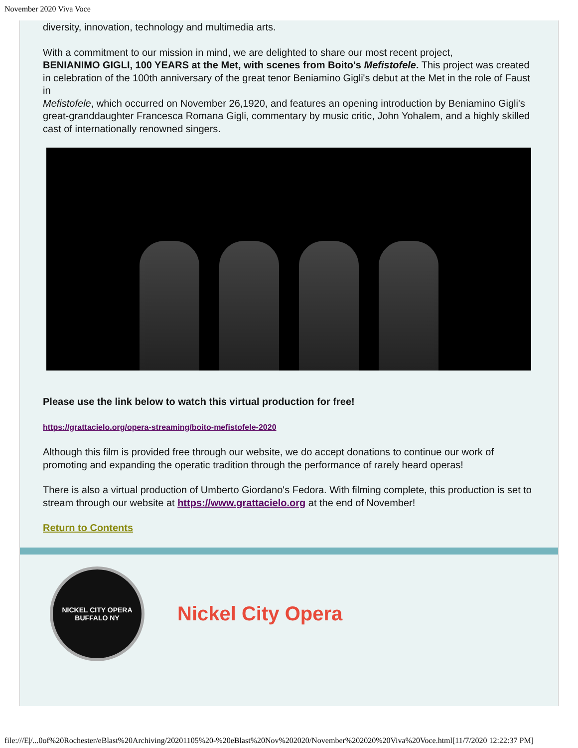November 2020 Viva Voce
diversity, innovation, technology and multimedia arts.
With a commitment to our mission in mind, we are delighted to share our most recent project,
BENIANIMO GIGLI, 100 YEARS at the Met, with scenes from Boito's Mefistofele. This project was created in celebration of the 100th anniversary of the great tenor Beniamino Gigli's debut at the Met in the role of Faust in
Mefistofele, which occurred on November 26,1920, and features an opening introduction by Beniamino Gigli's great-granddaughter Francesca Romana Gigli, commentary by music critic, John Yohalem, and a highly skilled cast of internationally renowned singers.
Please use the link below to watch this virtual production for free!
https://grattacielo.org/opera-streaming/boito-mefistofele-2020
Although this film is provided free through our website, we do accept donations to continue our work of promoting and expanding the operatic tradition through the performance of rarely heard operas!
There is also a virtual production of Umberto Giordano's Fedora. With filming complete, this production is set to stream through our website at https://www.grattacielo.org at the end of November!
Return to Contents
NICKEL CITY OPERA
BUFFALO NY
Nickel City Opera
file:///E|/...0of%20Rochester/eBlast%20Archiving/20201105%20-%20eBlast%20Nov%202020/November%202020%20Viva%20Voce.html[11/7/2020 12:22:37 PM]